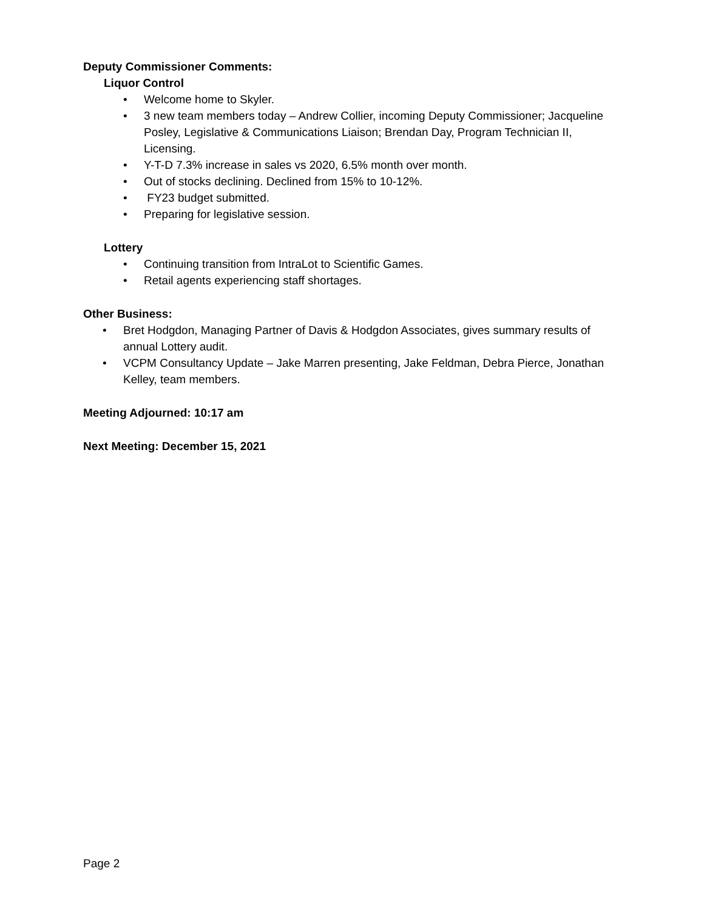Deputy Commissioner Comments:
Liquor Control
• Welcome home to Skyler.
• 3 new team members today – Andrew Collier, incoming Deputy Commissioner; Jacqueline Posley, Legislative & Communications Liaison; Brendan Day, Program Technician II, Licensing.
• Y-T-D 7.3% increase in sales vs 2020, 6.5% month over month.
• Out of stocks declining. Declined from 15% to 10-12%.
• FY23 budget submitted.
• Preparing for legislative session.
Lottery
• Continuing transition from IntraLot to Scientific Games.
• Retail agents experiencing staff shortages.
Other Business:
• Bret Hodgdon, Managing Partner of Davis & Hodgdon Associates, gives summary results of annual Lottery audit.
• VCPM Consultancy Update – Jake Marren presenting, Jake Feldman, Debra Pierce, Jonathan Kelley, team members.
Meeting Adjourned: 10:17 am
Next Meeting: December 15, 2021
Page 2